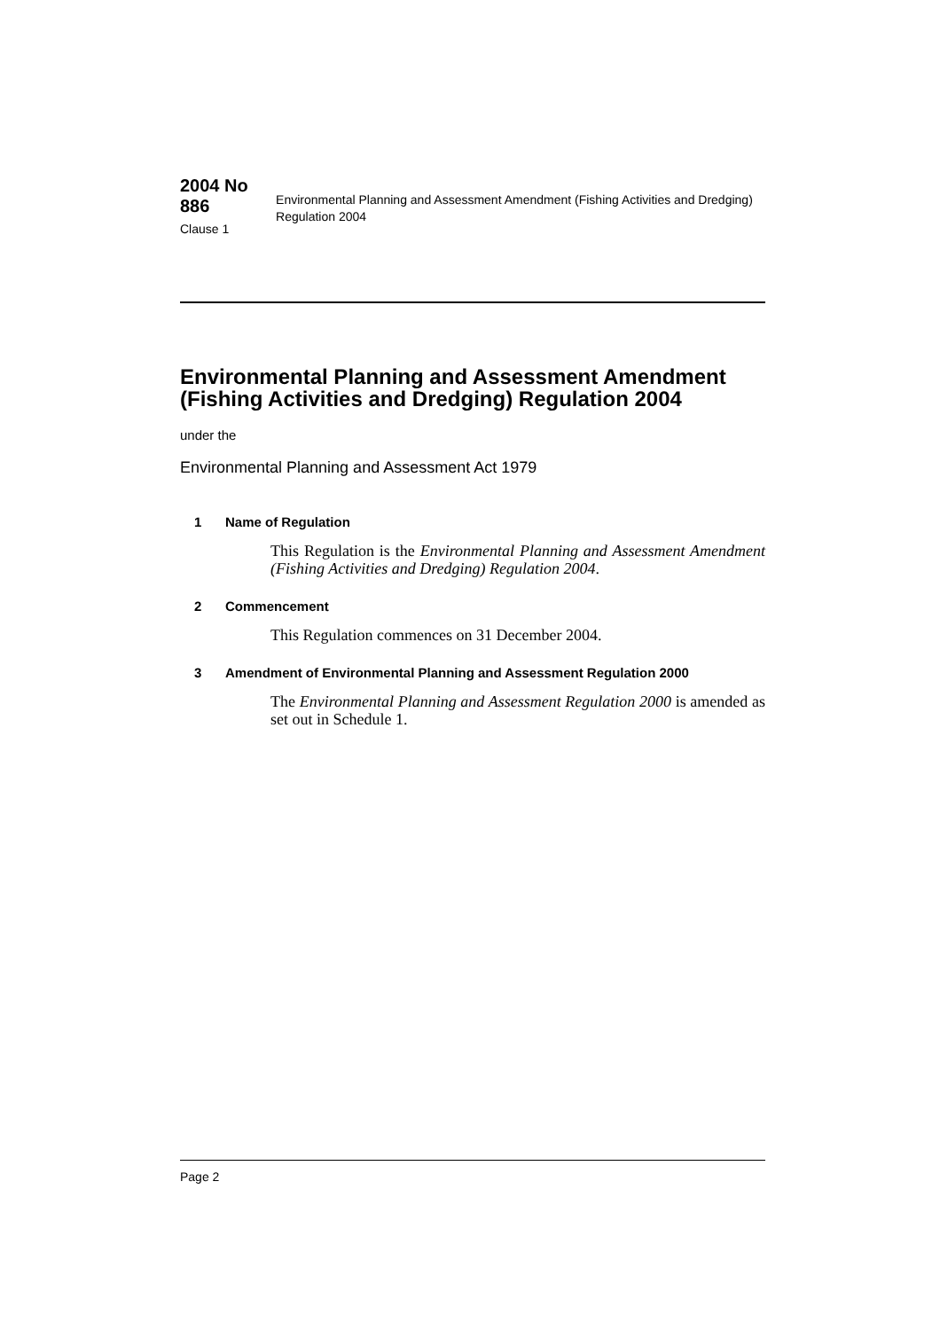2004 No 886
Clause 1
Environmental Planning and Assessment Amendment (Fishing Activities and Dredging) Regulation 2004
Environmental Planning and Assessment Amendment (Fishing Activities and Dredging) Regulation 2004
under the
Environmental Planning and Assessment Act 1979
1 Name of Regulation
This Regulation is the Environmental Planning and Assessment Amendment (Fishing Activities and Dredging) Regulation 2004.
2 Commencement
This Regulation commences on 31 December 2004.
3 Amendment of Environmental Planning and Assessment Regulation 2000
The Environmental Planning and Assessment Regulation 2000 is amended as set out in Schedule 1.
Page 2